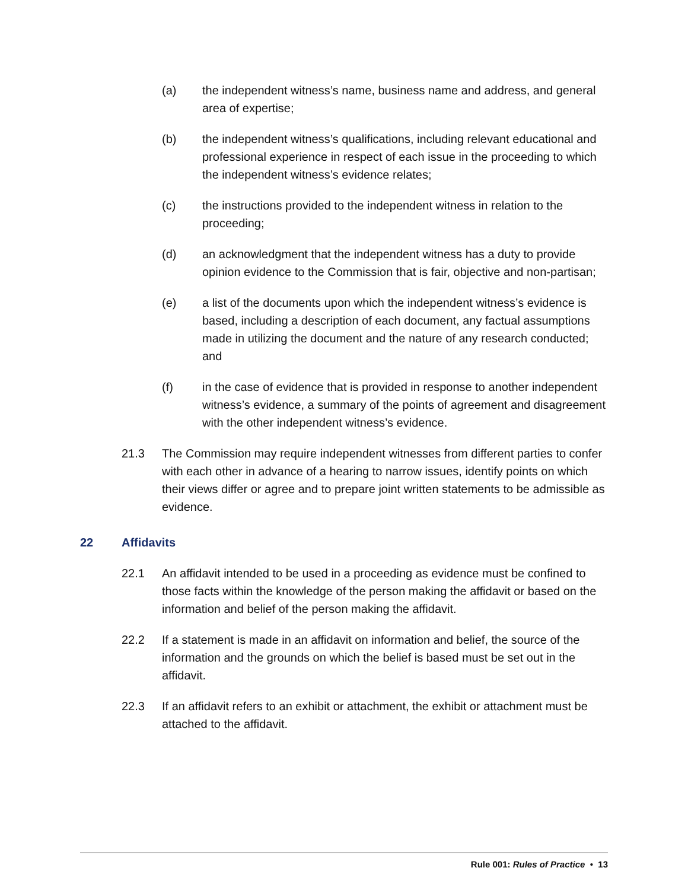(a) the independent witness’s name, business name and address, and general area of expertise;
(b) the independent witness’s qualifications, including relevant educational and professional experience in respect of each issue in the proceeding to which the independent witness’s evidence relates;
(c) the instructions provided to the independent witness in relation to the proceeding;
(d) an acknowledgment that the independent witness has a duty to provide opinion evidence to the Commission that is fair, objective and non-partisan;
(e) a list of the documents upon which the independent witness’s evidence is based, including a description of each document, any factual assumptions made in utilizing the document and the nature of any research conducted; and
(f) in the case of evidence that is provided in response to another independent witness’s evidence, a summary of the points of agreement and disagreement with the other independent witness’s evidence.
21.3 The Commission may require independent witnesses from different parties to confer with each other in advance of a hearing to narrow issues, identify points on which their views differ or agree and to prepare joint written statements to be admissible as evidence.
22 Affidavits
22.1 An affidavit intended to be used in a proceeding as evidence must be confined to those facts within the knowledge of the person making the affidavit or based on the information and belief of the person making the affidavit.
22.2 If a statement is made in an affidavit on information and belief, the source of the information and the grounds on which the belief is based must be set out in the affidavit.
22.3 If an affidavit refers to an exhibit or attachment, the exhibit or attachment must be attached to the affidavit.
Rule 001: Rules of Practice • 13